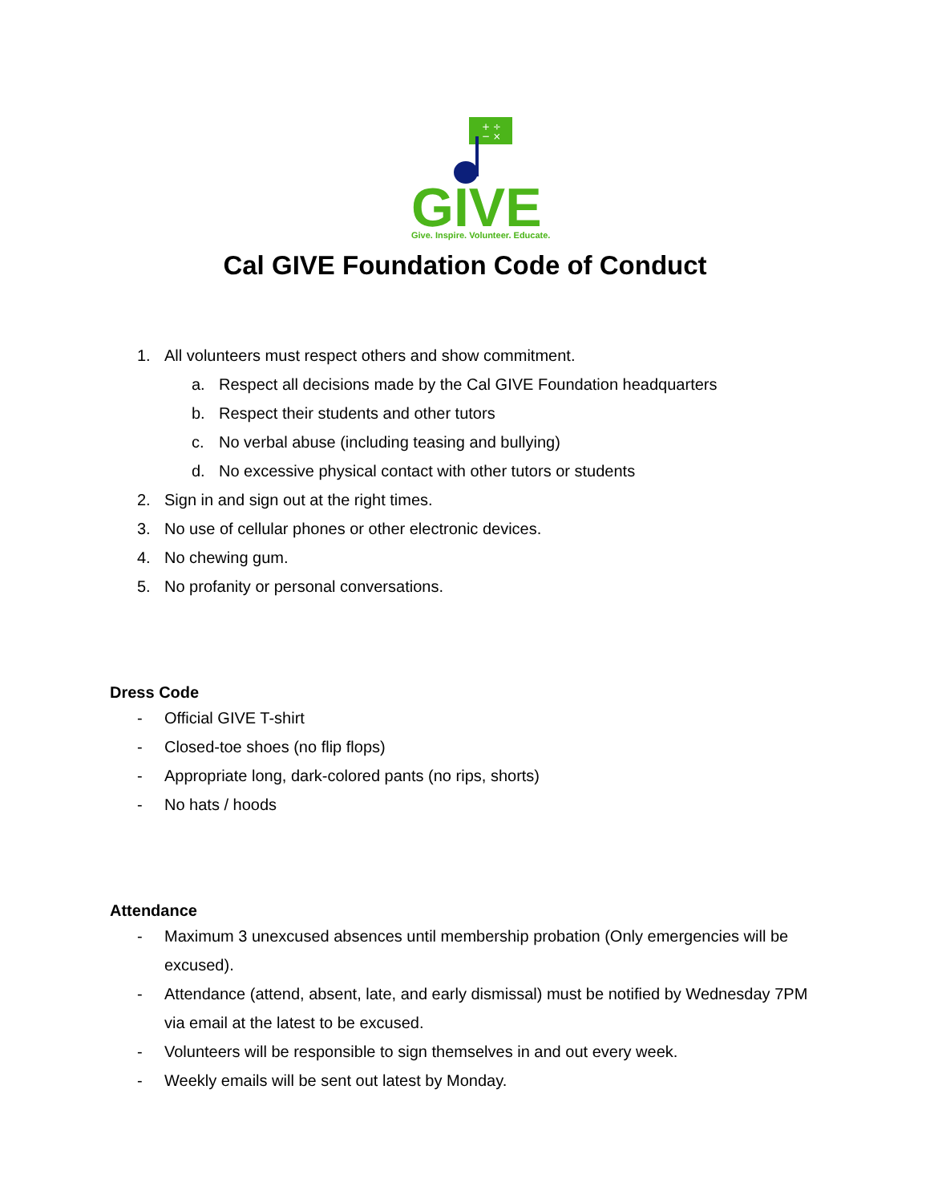+ ÷
− ×
GIVE
Give. Inspire. Volunteer. Educate.
Cal GIVE Foundation Code of Conduct
1. All volunteers must respect others and show commitment.
a. Respect all decisions made by the Cal GIVE Foundation headquarters
b. Respect their students and other tutors
c. No verbal abuse (including teasing and bullying)
d. No excessive physical contact with other tutors or students
2. Sign in and sign out at the right times.
3. No use of cellular phones or other electronic devices.
4. No chewing gum.
5. No profanity or personal conversations.
Dress Code
- Official GIVE T-shirt
- Closed-toe shoes (no flip flops)
- Appropriate long, dark-colored pants (no rips, shorts)
- No hats / hoods
Attendance
- Maximum 3 unexcused absences until membership probation (Only emergencies will be excused).
- Attendance (attend, absent, late, and early dismissal) must be notified by Wednesday 7PM via email at the latest to be excused.
- Volunteers will be responsible to sign themselves in and out every week.
- Weekly emails will be sent out latest by Monday.